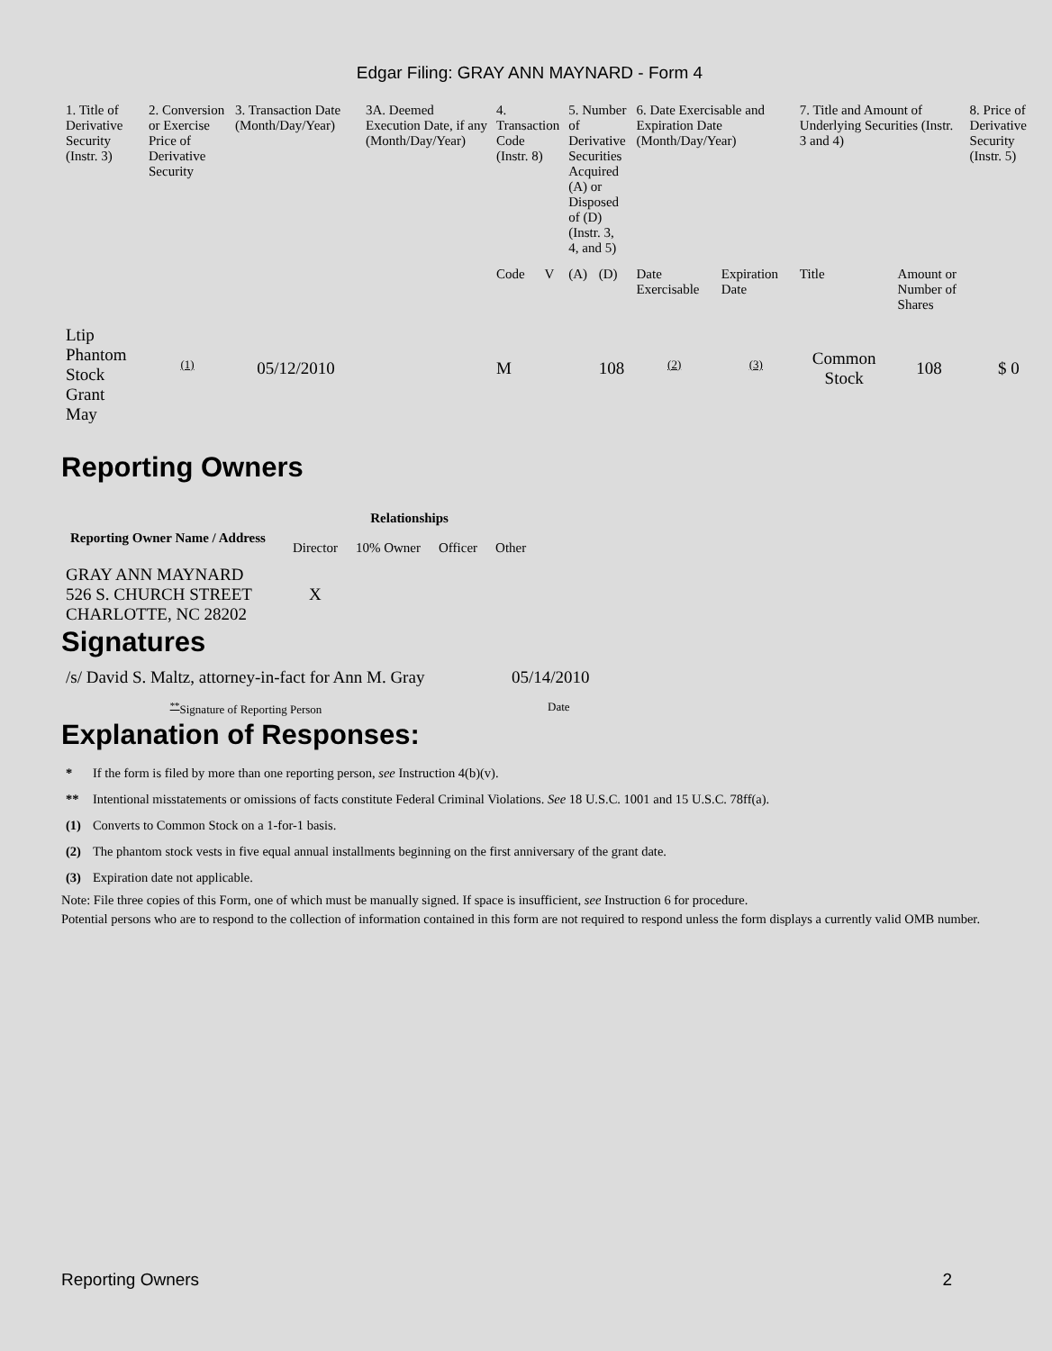Edgar Filing: GRAY ANN MAYNARD - Form 4
| 1. Title of Derivative Security (Instr. 3) | 2. Conversion or Exercise Price of Derivative Security | 3. Transaction Date (Month/Day/Year) | 3A. Deemed Execution Date, if any (Month/Day/Year) | 4. Transaction Code (Instr. 8) | | 5. Number of Derivative Securities Acquired (A) or Disposed of (D) (Instr. 3, 4, and 5) | | 6. Date Exercisable and Expiration Date (Month/Day/Year) | | 7. Title and Amount of Underlying Securities (Instr. 3 and 4) | | 8. Price of Derivative Security (Instr. 5) |
| --- | --- | --- | --- | --- | --- | --- | --- | --- | --- | --- | --- | --- |
| | | | | Code | V | (A) | (D) | Date Exercisable | Expiration Date | Title | Amount or Number of Shares | |
| Ltip Phantom Stock Grant May | <sup>(1)</sup> | 05/12/2010 | | M | | | 108 | <sup>(2)</sup> | <sup>(3)</sup> | Common Stock | 108 | $ 0 |
Reporting Owners
| Reporting Owner Name / Address | Relationships | | | |
| --- | --- | --- | --- | --- |
| | Director | 10% Owner | Officer | Other |
| GRAY ANN MAYNARD 526 S. CHURCH STREET CHARLOTTE, NC 28202 | X | | | |
Signatures
| /s/ David S. Maltz, attorney-in-fact for Ann M. Gray | 05/14/2010 |
| <sup>**</sup> Signature of Reporting Person | Date |
Explanation of Responses:
| * | If the form is filed by more than one reporting person, see Instruction 4(b)(v). |
| ** | Intentional misstatements or omissions of facts constitute Federal Criminal Violations. See 18 U.S.C. 1001 and 15 U.S.C. 78ff(a). |
| (1) | Converts to Common Stock on a 1-for-1 basis. |
| (2) | The phantom stock vests in five equal annual installments beginning on the first anniversary of the grant date. |
| (3) | Expiration date not applicable. |
Note: File three copies of this Form, one of which must be manually signed. If space is insufficient, see Instruction 6 for procedure.
Potential persons who are to respond to the collection of information contained in this form are not required to respond unless the form displays a currently valid OMB number.
Reporting Owners 2